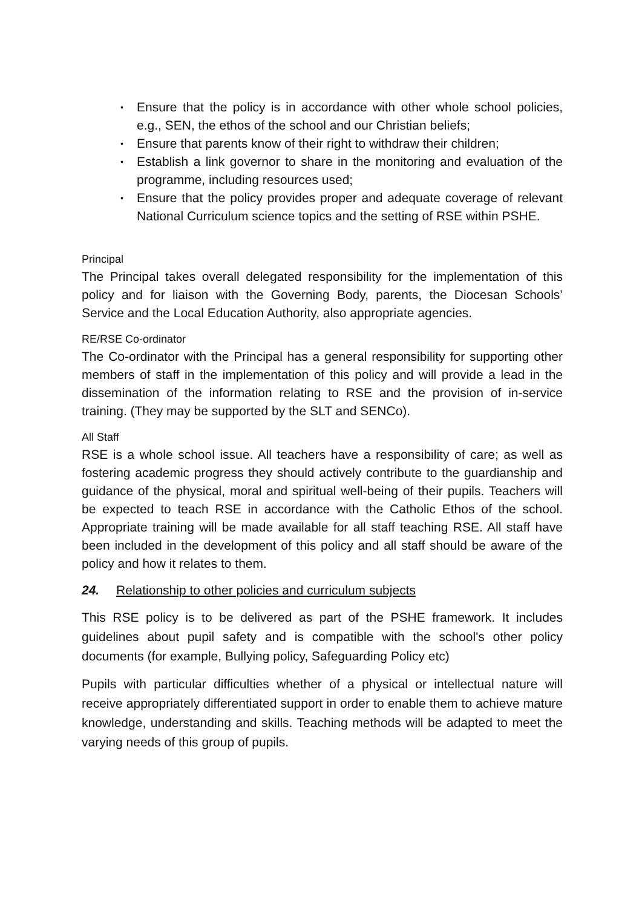• Ensure that the policy is in accordance with other whole school policies, e.g., SEN, the ethos of the school and our Christian beliefs;
• Ensure that parents know of their right to withdraw their children;
• Establish a link governor to share in the monitoring and evaluation of the programme, including resources used;
• Ensure that the policy provides proper and adequate coverage of relevant National Curriculum science topics and the setting of RSE within PSHE.
Principal
The Principal takes overall delegated responsibility for the implementation of this policy and for liaison with the Governing Body, parents, the Diocesan Schools’ Service and the Local Education Authority, also appropriate agencies.
RE/RSE Co-ordinator
The Co-ordinator with the Principal has a general responsibility for supporting other members of staff in the implementation of this policy and will provide a lead in the dissemination of the information relating to RSE and the provision of in-service training. (They may be supported by the SLT and SENCo).
All Staff
RSE is a whole school issue. All teachers have a responsibility of care; as well as fostering academic progress they should actively contribute to the guardianship and guidance of the physical, moral and spiritual well-being of their pupils. Teachers will be expected to teach RSE in accordance with the Catholic Ethos of the school. Appropriate training will be made available for all staff teaching RSE. All staff have been included in the development of this policy and all staff should be aware of the policy and how it relates to them.
24. Relationship to other policies and curriculum subjects
This RSE policy is to be delivered as part of the PSHE framework. It includes guidelines about pupil safety and is compatible with the school's other policy documents (for example, Bullying policy, Safeguarding Policy etc)
Pupils with particular difficulties whether of a physical or intellectual nature will receive appropriately differentiated support in order to enable them to achieve mature knowledge, understanding and skills. Teaching methods will be adapted to meet the varying needs of this group of pupils.